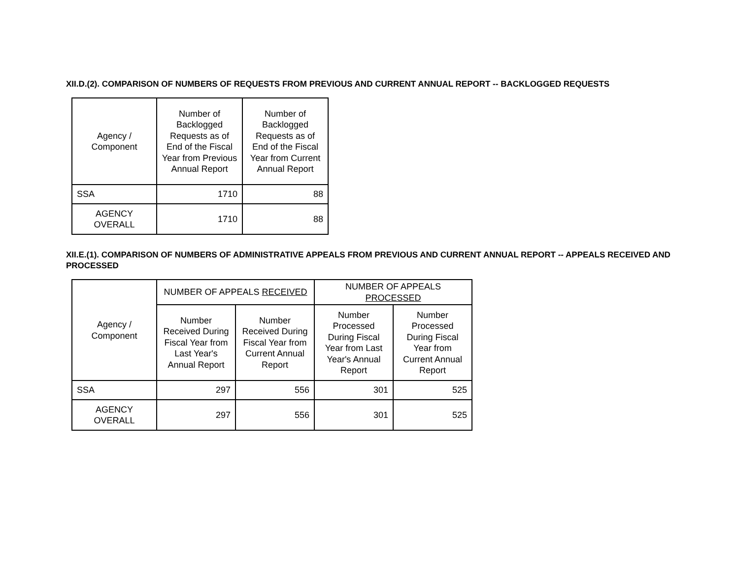XII.D.(2). COMPARISON OF NUMBERS OF REQUESTS FROM PREVIOUS AND CURRENT ANNUAL REPORT -- BACKLOGGED REQUESTS
| Agency / Component | Number of Backlogged Requests as of End of the Fiscal Year from Previous Annual Report | Number of Backlogged Requests as of End of the Fiscal Year from Current Annual Report |
| --- | --- | --- |
| SSA | 1710 | 88 |
| AGENCY OVERALL | 1710 | 88 |
XII.E.(1). COMPARISON OF NUMBERS OF ADMINISTRATIVE APPEALS FROM PREVIOUS AND CURRENT ANNUAL REPORT -- APPEALS RECEIVED AND PROCESSED
| Agency / Component | NUMBER OF APPEALS RECEIVED | | NUMBER OF APPEALS PROCESSED | |
| --- | --- | --- | --- | --- |
| | Number Received During Fiscal Year from Last Year's Annual Report | Number Received During Fiscal Year from Current Annual Report | Number Processed During Fiscal Year from Last Year's Annual Report | Number Processed During Fiscal Year from Current Annual Report |
| SSA | 297 | 556 | 301 | 525 |
| AGENCY OVERALL | 297 | 556 | 301 | 525 |